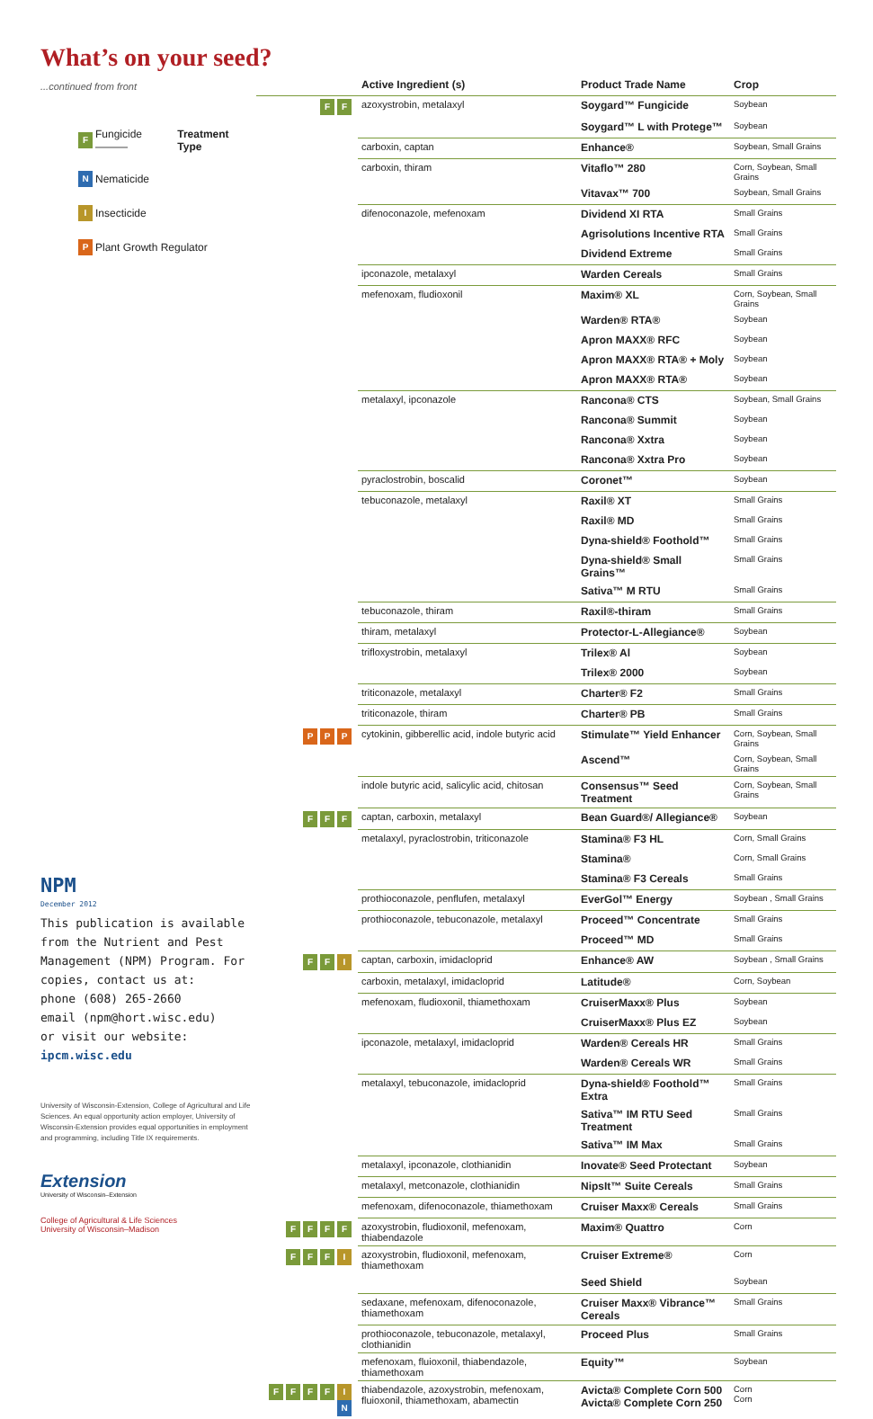What’s on your seed?
...continued from front
F Fungicide ——— Treatment Type
N Nematicide
I Insecticide
P Plant Growth Regulator
NPM
December 2012
This publication is available from the Nutrient and Pest Management (NPM) Program. For copies, contact us at:
phone (608) 265-2660
email (npm@hort.wisc.edu)
or visit our website:
ipcm.wisc.edu
University of Wisconsin-Extension, College of Agricultural and Life Sciences. An equal opportunity action employer, University of Wisconsin-Extension provides equal opportunities in employment and programming, including Title IX requirements.
Extension
University of Wisconsin–Extension
College of Agricultural & Life Sciences
University of Wisconsin–Madison
| | Active Ingredient (s) | Product Trade Name | Crop |
| --- | --- | --- | --- |
| F F | azoxystrobin, metalaxyl | Soygard™ Fungicide | Soybean |
| | | Soygard™ L with Protege™ | Soybean |
| | carboxin, captan | Enhance® | Soybean, Small Grains |
| | carboxin, thiram | Vitaflo™ 280 | Corn, Soybean, Small Grains |
| | | Vitavax™ 700 | Soybean, Small Grains |
| | difenoconazole, mefenoxam | Dividend XI RTA | Small Grains |
| | | Agrisolutions Incentive RTA | Small Grains |
| | | Dividend Extreme | Small Grains |
| | ipconazole, metalaxyl | Warden Cereals | Small Grains |
| | mefenoxam, fludioxonil | Maxim® XL | Corn, Soybean, Small Grains |
| | | Warden® RTA® | Soybean |
| | | Apron MAXX® RFC | Soybean |
| | | Apron MAXX® RTA® + Moly | Soybean |
| | | Apron MAXX® RTA® | Soybean |
| | metalaxyl, ipconazole | Rancona® CTS | Soybean, Small Grains |
| | | Rancona® Summit | Soybean |
| | | Rancona® Xxtra | Soybean |
| | | Rancona® Xxtra Pro | Soybean |
| | pyraclostrobin, boscalid | Coronet™ | Soybean |
| | tebuconazole, metalaxyl | Raxil® XT | Small Grains |
| | | Raxil® MD | Small Grains |
| | | Dyna-shield® Foothold™ | Small Grains |
| | | Dyna-shield® Small Grains™ | Small Grains |
| | | Sativa™ M RTU | Small Grains |
| | tebuconazole, thiram | Raxil®-thiram | Small Grains |
| | thiram, metalaxyl | Protector-L-Allegiance® | Soybean |
| | trifloxystrobin, metalaxyl | Trilex® Al | Soybean |
| | | Trilex® 2000 | Soybean |
| | triticonazole, metalaxyl | Charter® F2 | Small Grains |
| | triticonazole, thiram | Charter® PB | Small Grains |
| P P P | cytokinin, gibberellic acid, indole butyric acid | Stimulate™ Yield Enhancer | Corn, Soybean, Small Grains |
| | | Ascend™ | Corn, Soybean, Small Grains |
| | indole butyric acid, salicylic acid, chitosan | Consensus™ Seed Treatment | Corn, Soybean, Small Grains |
| F F F | captan, carboxin, metalaxyl | Bean Guard®/ Allegiance® | Soybean |
| | metalaxyl, pyraclostrobin, triticonazole | Stamina® F3 HL | Corn, Small Grains |
| | | Stamina® | Corn, Small Grains |
| | | Stamina® F3 Cereals | Small Grains |
| | prothioconazole, penflufen, metalaxyl | EverGol™ Energy | Soybean , Small Grains |
| | prothioconazole, tebuconazole, metalaxyl | Proceed™ Concentrate | Small Grains |
| | | Proceed™ MD | Small Grains |
| F F I | captan, carboxin, imidacloprid | Enhance® AW | Soybean , Small Grains |
| | carboxin, metalaxyl, imidacloprid | Latitude® | Corn, Soybean |
| | mefenoxam, fludioxonil, thiamethoxam | CruiserMaxx® Plus | Soybean |
| | | CruiserMaxx® Plus EZ | Soybean |
| | ipconazole, metalaxyl, imidacloprid | Warden® Cereals HR | Small Grains |
| | | Warden® Cereals WR | Small Grains |
| | metalaxyl, tebuconazole, imidacloprid | Dyna-shield® Foothold™ Extra | Small Grains |
| | | Sativa™ IM RTU Seed Treatment | Small Grains |
| | | Sativa™ IM Max | Small Grains |
| | metalaxyl, ipconazole, clothianidin | Inovate® Seed Protectant | Soybean |
| | metalaxyl, metconazole, clothianidin | NipsIt™ Suite Cereals | Small Grains |
| | mefenoxam, difenoconazole, thiamethoxam | Cruiser Maxx® Cereals | Small Grains |
| F F F F | azoxystrobin, fludioxonil, mefenoxam, thiabendazole | Maxim® Quattro | Corn |
| F F F I | azoxystrobin, fludioxonil, mefenoxam, thiamethoxam | Cruiser Extreme® | Corn |
| | | Seed Shield | Soybean |
| | sedaxane, mefenoxam, difenoconazole, thiamethoxam | Cruiser Maxx® Vibrance™ Cereals | Small Grains |
| | prothioconazole, tebuconazole, metalaxyl, clothianidin | Proceed Plus | Small Grains |
| | mefenoxam, fluioxonil, thiabendazole, thiamethoxam | Equity™ | Soybean |
| F F F F I N | thiabendazole, azoxystrobin, mefenoxam, fluioxonil, thiamethoxam, abamectin | Avicta® Complete Corn 500 Avicta® Complete Corn 250 | Corn Corn |